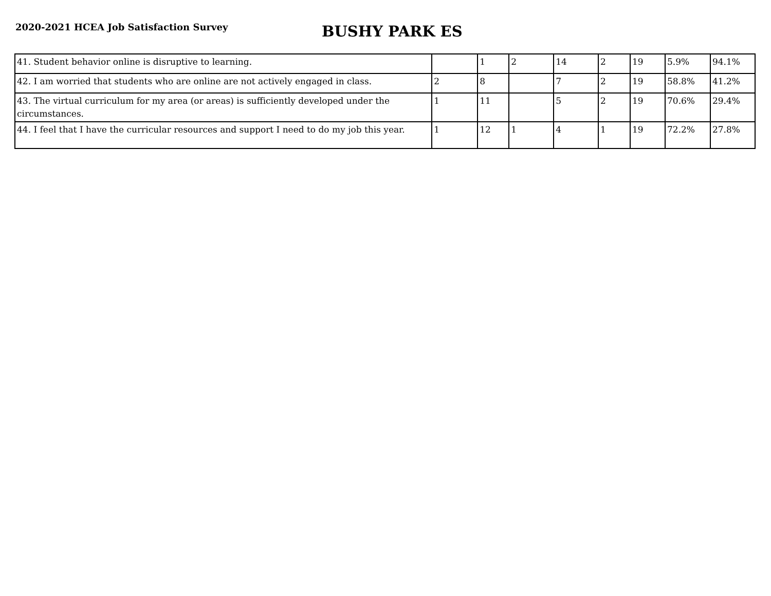2020-2021 HCEA Job Satisfaction Survey
BUSHY PARK ES
| 41. Student behavior online is disruptive to learning. | | 1 | 2 | 14 | 2 | 19 | 5.9% | 94.1% |
| 42. I am worried that students who are online are not actively engaged in class. | 2 | 8 | | 7 | 2 | 19 | 58.8% | 41.2% |
| 43. The virtual curriculum for my area (or areas) is sufficiently developed under the circumstances. | 1 | 11 | | 5 | 2 | 19 | 70.6% | 29.4% |
| 44. I feel that I have the curricular resources and support I need to do my job this year. | 1 | 12 | 1 | 4 | 1 | 19 | 72.2% | 27.8% |